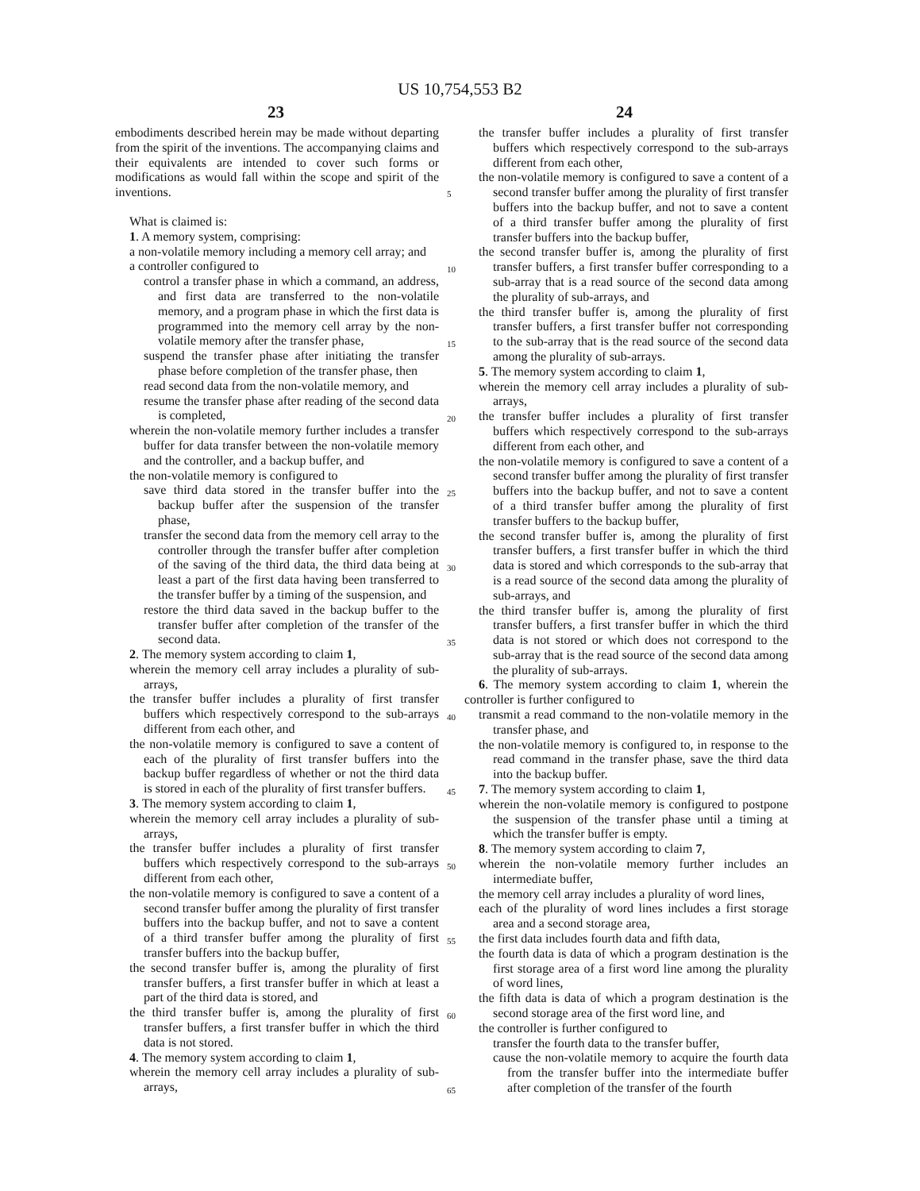US 10,754,553 B2
23 24
embodiments described herein may be made without departing from the spirit of the inventions. The accompanying claims and their equivalents are intended to cover such forms or modifications as would fall within the scope and spirit of the inventions.
What is claimed is:
1. A memory system, comprising:
a non-volatile memory including a memory cell array; and
a controller configured to
control a transfer phase in which a command, an address, and first data are transferred to the non-volatile memory, and a program phase in which the first data is programmed into the memory cell array by the non-volatile memory after the transfer phase,
suspend the transfer phase after initiating the transfer phase before completion of the transfer phase, then
read second data from the non-volatile memory, and
resume the transfer phase after reading of the second data is completed,
wherein the non-volatile memory further includes a transfer buffer for data transfer between the non-volatile memory and the controller, and a backup buffer, and
the non-volatile memory is configured to
save third data stored in the transfer buffer into the backup buffer after the suspension of the transfer phase,
transfer the second data from the memory cell array to the controller through the transfer buffer after completion of the saving of the third data, the third data being at least a part of the first data having been transferred to the transfer buffer by a timing of the suspension, and
restore the third data saved in the backup buffer to the transfer buffer after completion of the transfer of the second data.
2. The memory system according to claim 1,
wherein the memory cell array includes a plurality of sub-arrays,
the transfer buffer includes a plurality of first transfer buffers which respectively correspond to the sub-arrays different from each other, and
the non-volatile memory is configured to save a content of each of the plurality of first transfer buffers into the backup buffer regardless of whether or not the third data is stored in each of the plurality of first transfer buffers.
3. The memory system according to claim 1,
wherein the memory cell array includes a plurality of sub-arrays,
the transfer buffer includes a plurality of first transfer buffers which respectively correspond to the sub-arrays different from each other,
the non-volatile memory is configured to save a content of a second transfer buffer among the plurality of first transfer buffers into the backup buffer, and not to save a content of a third transfer buffer among the plurality of first transfer buffers into the backup buffer,
the second transfer buffer is, among the plurality of first transfer buffers, a first transfer buffer in which at least a part of the third data is stored, and
the third transfer buffer is, among the plurality of first transfer buffers, a first transfer buffer in which the third data is not stored.
4. The memory system according to claim 1,
wherein the memory cell array includes a plurality of sub-arrays,
the transfer buffer includes a plurality of first transfer buffers which respectively correspond to the sub-arrays different from each other,
the non-volatile memory is configured to save a content of a second transfer buffer among the plurality of first transfer buffers into the backup buffer, and not to save a content of a third transfer buffer among the plurality of first transfer buffers into the backup buffer,
the second transfer buffer is, among the plurality of first transfer buffers, a first transfer buffer corresponding to a sub-array that is a read source of the second data among the plurality of sub-arrays, and
the third transfer buffer is, among the plurality of first transfer buffers, a first transfer buffer not corresponding to the sub-array that is the read source of the second data among the plurality of sub-arrays.
5. The memory system according to claim 1,
wherein the memory cell array includes a plurality of sub-arrays,
the transfer buffer includes a plurality of first transfer buffers which respectively correspond to the sub-arrays different from each other, and
the non-volatile memory is configured to save a content of a second transfer buffer among the plurality of first transfer buffers into the backup buffer, and not to save a content of a third transfer buffer among the plurality of first transfer buffers to the backup buffer,
the second transfer buffer is, among the plurality of first transfer buffers, a first transfer buffer in which the third data is stored and which corresponds to the sub-array that is a read source of the second data among the plurality of sub-arrays, and
the third transfer buffer is, among the plurality of first transfer buffers, a first transfer buffer in which the third data is not stored or which does not correspond to the sub-array that is the read source of the second data among the plurality of sub-arrays.
6. The memory system according to claim 1, wherein the controller is further configured to
transmit a read command to the non-volatile memory in the transfer phase, and
the non-volatile memory is configured to, in response to the read command in the transfer phase, save the third data into the backup buffer.
7. The memory system according to claim 1,
wherein the non-volatile memory is configured to postpone the suspension of the transfer phase until a timing at which the transfer buffer is empty.
8. The memory system according to claim 7,
wherein the non-volatile memory further includes an intermediate buffer,
the memory cell array includes a plurality of word lines,
each of the plurality of word lines includes a first storage area and a second storage area,
the first data includes fourth data and fifth data,
the fourth data is data of which a program destination is the first storage area of a first word line among the plurality of word lines,
the fifth data is data of which a program destination is the second storage area of the first word line, and
the controller is further configured to
transfer the fourth data to the transfer buffer,
cause the non-volatile memory to acquire the fourth data from the transfer buffer into the intermediate buffer after completion of the transfer of the fourth
5
10
15
20
25
30
35
40
45
50
55
60
65